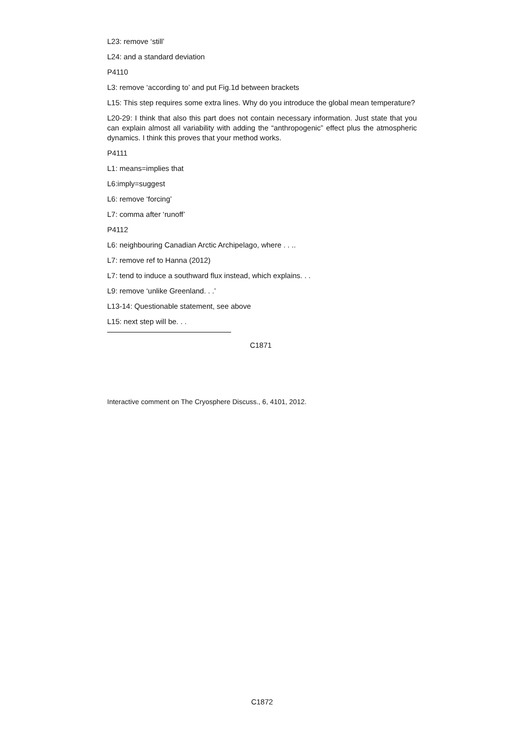L23: remove ‘still’
L24: and a standard deviation
P4110
L3: remove ‘according to’ and put Fig.1d between brackets
L15: This step requires some extra lines. Why do you introduce the global mean temperature?
L20-29: I think that also this part does not contain necessary information. Just state that you can explain almost all variability with adding the “anthropogenic” effect plus the atmospheric dynamics. I think this proves that your method works.
P4111
L1: means=implies that
L6:imply=suggest
L6: remove ‘forcing’
L7: comma after ‘runoff’
P4112
L6: neighbouring Canadian Arctic Archipelago, where . . ..
L7: remove ref to Hanna (2012)
L7: tend to induce a southward flux instead, which explains. . .
L9: remove ‘unlike Greenland. . .’
L13-14: Questionable statement, see above
L15: next step will be. . .
C1871
Interactive comment on The Cryosphere Discuss., 6, 4101, 2012.
C1872